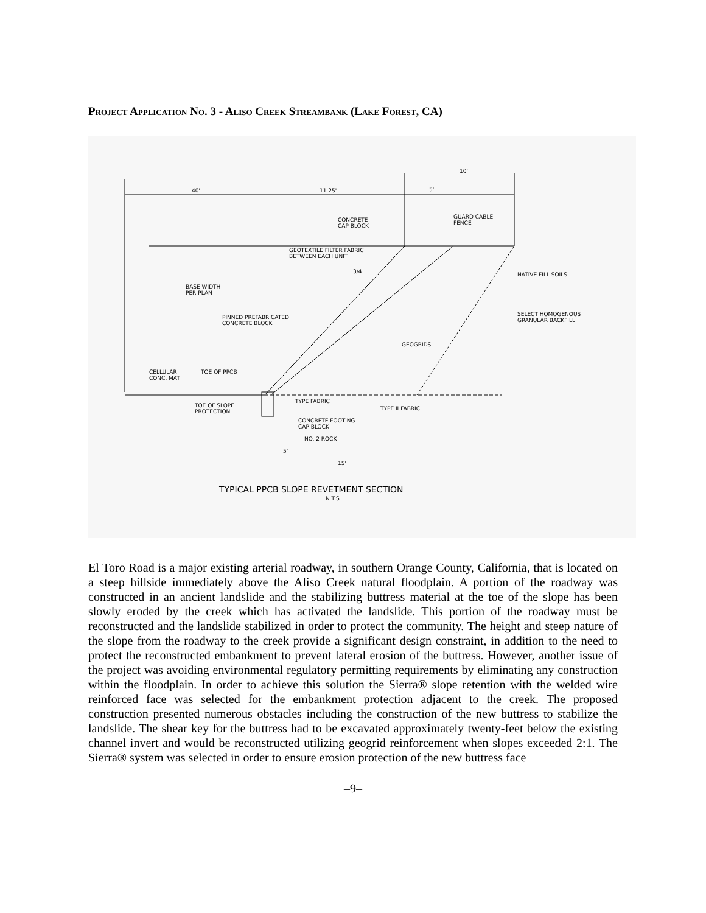Project Application No. 3 - Aliso Creek Streambank (Lake Forest, CA)
10'
5'
40'
11.25'
CONCRETE
CAP BLOCK
GUARD CABLE
FENCE
GEOTEXTILE FILTER FABRIC
BETWEEN EACH UNIT
3/4
NATIVE FILL SOILS
BASE WIDTH
PER PLAN
SELECT HOMOGENOUS
GRANULAR BACKFILL
PINNED PREFABRICATED
CONCRETE BLOCK
GEOGRIDS
CELLULAR
CONC. MAT
TOE OF PPCB
TYPE FABRIC
TYPE II FABRIC
TOE OF SLOPE
PROTECTION
CONCRETE FOOTING
CAP BLOCK
NO. 2 ROCK
5'
15'
TYPICAL PPCB SLOPE REVETMENT SECTION
N.T.S
El Toro Road is a major existing arterial roadway, in southern Orange County, California, that is located on a steep hillside immediately above the Aliso Creek natural floodplain. A portion of the roadway was constructed in an ancient landslide and the stabilizing buttress material at the toe of the slope has been slowly eroded by the creek which has activated the landslide. This portion of the roadway must be reconstructed and the landslide stabilized in order to protect the community. The height and steep nature of the slope from the roadway to the creek provide a significant design constraint, in addition to the need to protect the reconstructed embankment to prevent lateral erosion of the buttress. However, another issue of the project was avoiding environmental regulatory permitting requirements by eliminating any construction within the floodplain. In order to achieve this solution the Sierra® slope retention with the welded wire reinforced face was selected for the embankment protection adjacent to the creek. The proposed construction presented numerous obstacles including the construction of the new buttress to stabilize the landslide. The shear key for the buttress had to be excavated approximately twenty-feet below the existing channel invert and would be reconstructed utilizing geogrid reinforcement when slopes exceeded 2:1. The Sierra® system was selected in order to ensure erosion protection of the new buttress face
–9–